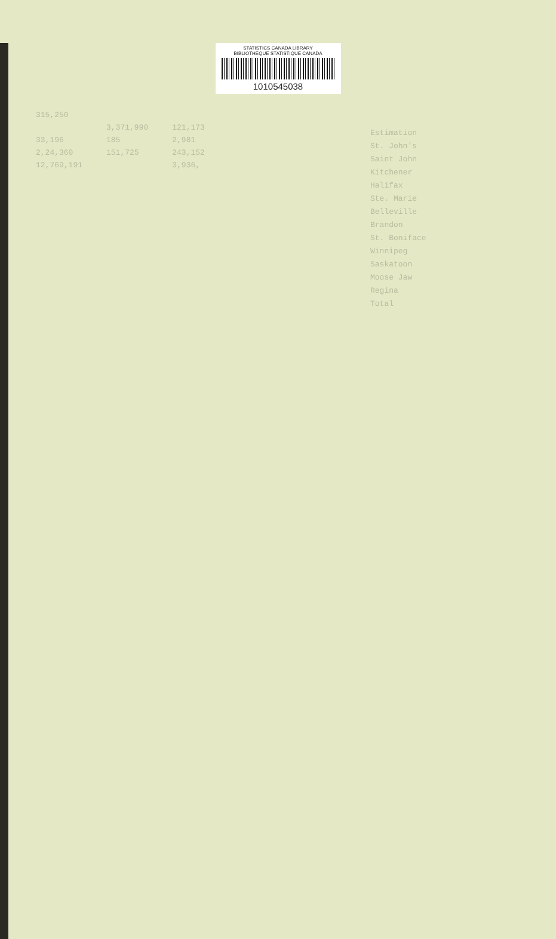STATISTICS CANADA LIBRARY
BIBLIOTHEQUE STATISTIQUE CANADA
1010545038
| 315,250 | | |
| | 3,371,990 | 121,173 |
| 33,196 | 185 | 2,981 |
| 2,24,360 | 151,725 | 243,152 |
| 12,769,191 | | 3,936, |
Estimation
St. John's
Saint John
Kitchener
Halifax
Ste. Marie
Belleville
Brandon
St. Boniface
Winnipeg
Saskatoon
Moose Jaw
Regina
Total